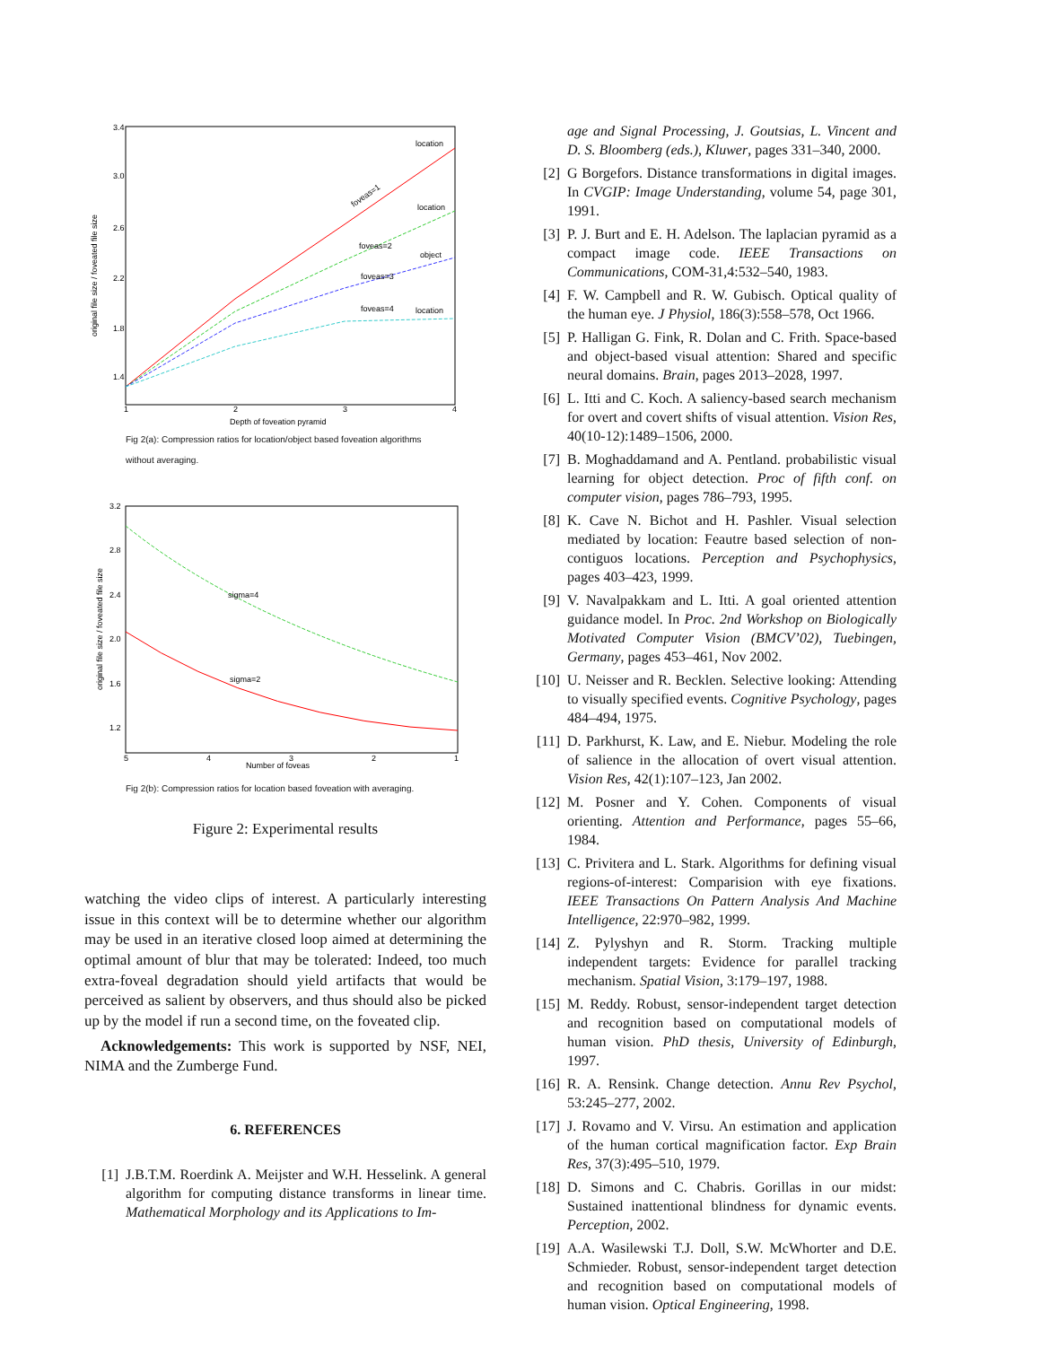3.4
3.0
2.6
2.2
1.8
1.4
1
2
3
4
Depth of foveation pyramid
original file size / foveated file size
location
location
object
location
foveas=1
foveas=2
foveas=3
foveas=4
Fig 2(a): Compression ratios for location/object based foveation algorithms
without averaging.
3.2
2.8
2.4
2.0
1.6
1.2
5
4
3
2
1
Number of foveas
original file size / foveated file size
sigma=4
sigma=2
Fig 2(b): Compression ratios for location based foveation with averaging.
Figure 2: Experimental results
watching the video clips of interest. A particularly interesting issue in this context will be to determine whether our algorithm may be used in an iterative closed loop aimed at determining the optimal amount of blur that may be tolerated: Indeed, too much extra-foveal degradation should yield artifacts that would be perceived as salient by observers, and thus should also be picked up by the model if run a second time, on the foveated clip.
Acknowledgements: This work is supported by NSF, NEI, NIMA and the Zumberge Fund.
6. REFERENCES
[1] J.B.T.M. Roerdink A. Meijster and W.H. Hesselink. A general algorithm for computing distance transforms in linear time. Mathematical Morphology and its Applications to Im-
age and Signal Processing, J. Goutsias, L. Vincent and D. S. Bloomberg (eds.), Kluwer, pages 331–340, 2000.
[2] G Borgefors. Distance transformations in digital images. In CVGIP: Image Understanding, volume 54, page 301, 1991.
[3] P. J. Burt and E. H. Adelson. The laplacian pyramid as a compact image code. IEEE Transactions on Communications, COM-31,4:532–540, 1983.
[4] F. W. Campbell and R. W. Gubisch. Optical quality of the human eye. J Physiol, 186(3):558–578, Oct 1966.
[5] P. Halligan G. Fink, R. Dolan and C. Frith. Space-based and object-based visual attention: Shared and specific neural domains. Brain, pages 2013–2028, 1997.
[6] L. Itti and C. Koch. A saliency-based search mechanism for overt and covert shifts of visual attention. Vision Res, 40(10-12):1489–1506, 2000.
[7] B. Moghaddamand and A. Pentland. probabilistic visual learning for object detection. Proc of fifth conf. on computer vision, pages 786–793, 1995.
[8] K. Cave N. Bichot and H. Pashler. Visual selection mediated by location: Feautre based selection of non-contiguos locations. Perception and Psychophysics, pages 403–423, 1999.
[9] V. Navalpakkam and L. Itti. A goal oriented attention guidance model. In Proc. 2nd Workshop on Biologically Motivated Computer Vision (BMCV’02), Tuebingen, Germany, pages 453–461, Nov 2002.
[10] U. Neisser and R. Becklen. Selective looking: Attending to visually specified events. Cognitive Psychology, pages 484–494, 1975.
[11] D. Parkhurst, K. Law, and E. Niebur. Modeling the role of salience in the allocation of overt visual attention. Vision Res, 42(1):107–123, Jan 2002.
[12] M. Posner and Y. Cohen. Components of visual orienting. Attention and Performance, pages 55–66, 1984.
[13] C. Privitera and L. Stark. Algorithms for defining visual regions-of-interest: Comparision with eye fixations. IEEE Transactions On Pattern Analysis And Machine Intelligence, 22:970–982, 1999.
[14] Z. Pylyshyn and R. Storm. Tracking multiple independent targets: Evidence for parallel tracking mechanism. Spatial Vision, 3:179–197, 1988.
[15] M. Reddy. Robust, sensor-independent target detection and recognition based on computational models of human vision. PhD thesis, University of Edinburgh, 1997.
[16] R. A. Rensink. Change detection. Annu Rev Psychol, 53:245–277, 2002.
[17] J. Rovamo and V. Virsu. An estimation and application of the human cortical magnification factor. Exp Brain Res, 37(3):495–510, 1979.
[18] D. Simons and C. Chabris. Gorillas in our midst: Sustained inattentional blindness for dynamic events. Perception, 2002.
[19] A.A. Wasilewski T.J. Doll, S.W. McWhorter and D.E. Schmieder. Robust, sensor-independent target detection and recognition based on computational models of human vision. Optical Engineering, 1998.